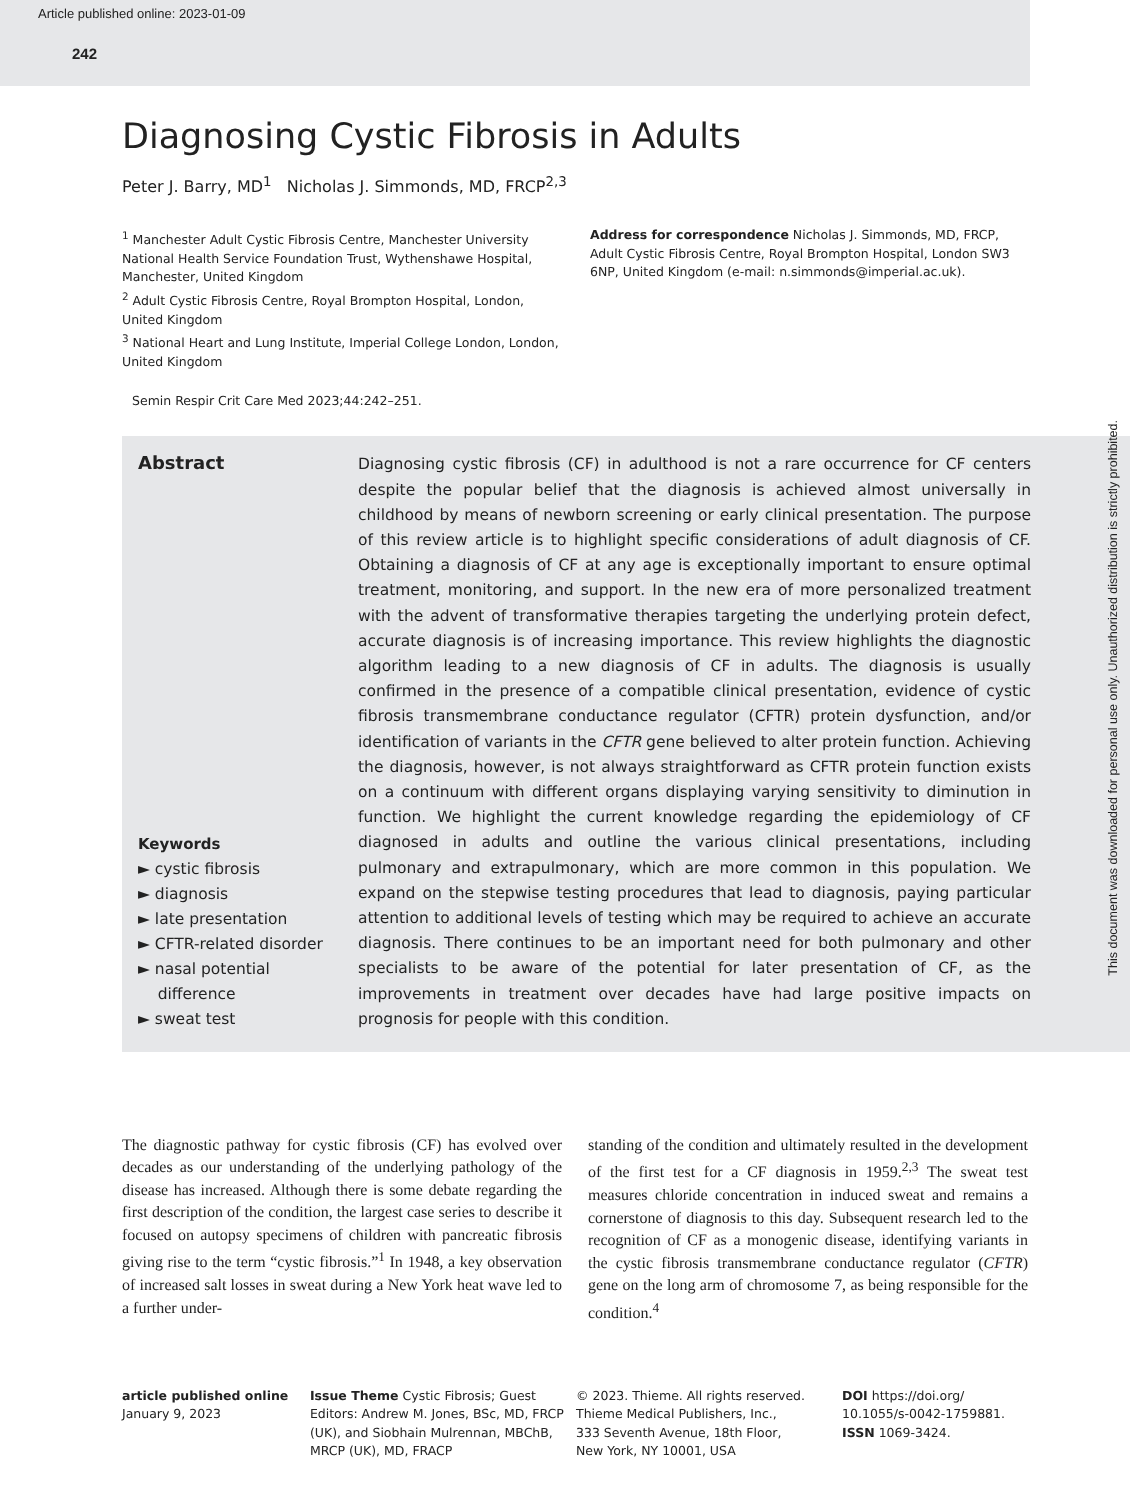Article published online: 2023-01-09
242
Diagnosing Cystic Fibrosis in Adults
Peter J. Barry, MD<sup>1</sup> Nicholas J. Simmonds, MD, FRCP<sup>2,3</sup>
<sup>1</sup> Manchester Adult Cystic Fibrosis Centre, Manchester University National Health Service Foundation Trust, Wythenshawe Hospital, Manchester, United Kingdom
<sup>2</sup> Adult Cystic Fibrosis Centre, Royal Brompton Hospital, London, United Kingdom
<sup>3</sup> National Heart and Lung Institute, Imperial College London, London, United Kingdom
Address for correspondence Nicholas J. Simmonds, MD, FRCP, Adult Cystic Fibrosis Centre, Royal Brompton Hospital, London SW3 6NP, United Kingdom (e-mail: n.simmonds@imperial.ac.uk).
Semin Respir Crit Care Med 2023;44:242–251.
Abstract
Keywords
► cystic fibrosis
► diagnosis
► late presentation
► CFTR-related disorder
► nasal potential
difference
► sweat test
Diagnosing cystic fibrosis (CF) in adulthood is not a rare occurrence for CF centers despite the popular belief that the diagnosis is achieved almost universally in childhood by means of newborn screening or early clinical presentation. The purpose of this review article is to highlight specific considerations of adult diagnosis of CF. Obtaining a diagnosis of CF at any age is exceptionally important to ensure optimal treatment, monitoring, and support. In the new era of more personalized treatment with the advent of transformative therapies targeting the underlying protein defect, accurate diagnosis is of increasing importance. This review highlights the diagnostic algorithm leading to a new diagnosis of CF in adults. The diagnosis is usually confirmed in the presence of a compatible clinical presentation, evidence of cystic fibrosis transmembrane conductance regulator (CFTR) protein dysfunction, and/or identification of variants in the CFTR gene believed to alter protein function. Achieving the diagnosis, however, is not always straightforward as CFTR protein function exists on a continuum with different organs displaying varying sensitivity to diminution in function. We highlight the current knowledge regarding the epidemiology of CF diagnosed in adults and outline the various clinical presentations, including pulmonary and extrapulmonary, which are more common in this population. We expand on the stepwise testing procedures that lead to diagnosis, paying particular attention to additional levels of testing which may be required to achieve an accurate diagnosis. There continues to be an important need for both pulmonary and other specialists to be aware of the potential for later presentation of CF, as the improvements in treatment over decades have had large positive impacts on prognosis for people with this condition.
The diagnostic pathway for cystic fibrosis (CF) has evolved over decades as our understanding of the underlying pathology of the disease has increased. Although there is some debate regarding the first description of the condition, the largest case series to describe it focused on autopsy specimens of children with pancreatic fibrosis giving rise to the term “cystic fibrosis.”<sup>1</sup> In 1948, a key observation of increased salt losses in sweat during a New York heat wave led to a further under-
standing of the condition and ultimately resulted in the development of the first test for a CF diagnosis in 1959.<sup>2,3</sup> The sweat test measures chloride concentration in induced sweat and remains a cornerstone of diagnosis to this day. Subsequent research led to the recognition of CF as a monogenic disease, identifying variants in the cystic fibrosis transmembrane conductance regulator (CFTR) gene on the long arm of chromosome 7, as being responsible for the condition.<sup>4</sup>
article published online
January 9, 2023
Issue Theme Cystic Fibrosis; Guest Editors: Andrew M. Jones, BSc, MD, FRCP (UK), and Siobhain Mulrennan, MBChB, MRCP (UK), MD, FRACP
© 2023. Thieme. All rights reserved.
Thieme Medical Publishers, Inc.,
333 Seventh Avenue, 18th Floor,
New York, NY 10001, USA
DOI https://doi.org/ 10.1055/s-0042-1759881.
ISSN 1069-3424.
This document was downloaded for personal use only. Unauthorized distribution is strictly prohibited.